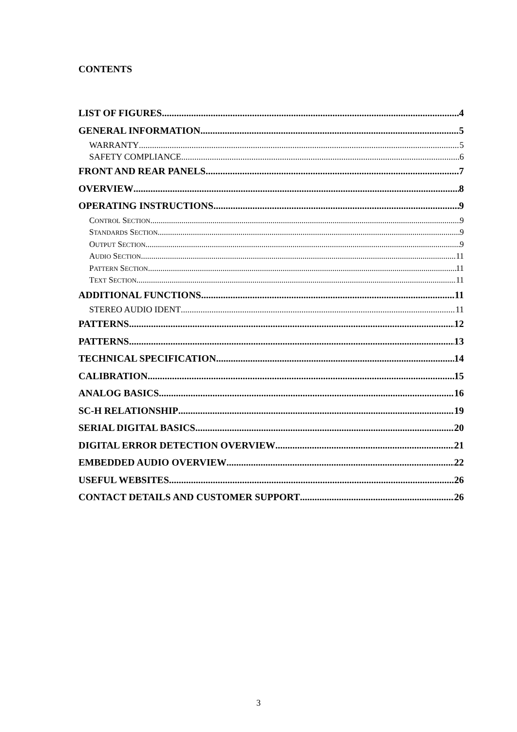CONTENTS
LIST OF FIGURES 4
GENERAL INFORMATION 5
WARRANTY 5
SAFETY COMPLIANCE 6
FRONT AND REAR PANELS 7
OVERVIEW 8
OPERATING INSTRUCTIONS 9
CONTROL SECTION 9
STANDARDS SECTION 9
OUTPUT SECTION 9
AUDIO SECTION 11
PATTERN SECTION 11
TEXT SECTION 11
ADDITIONAL FUNCTIONS 11
STEREO AUDIO IDENT 11
PATTERNS 12
PATTERNS 13
TECHNICAL SPECIFICATION 14
CALIBRATION 15
ANALOG BASICS 16
SC-H RELATIONSHIP 19
SERIAL DIGITAL BASICS 20
DIGITAL ERROR DETECTION OVERVIEW 21
EMBEDDED AUDIO OVERVIEW 22
USEFUL WEBSITES 26
CONTACT DETAILS AND CUSTOMER SUPPORT 26
3